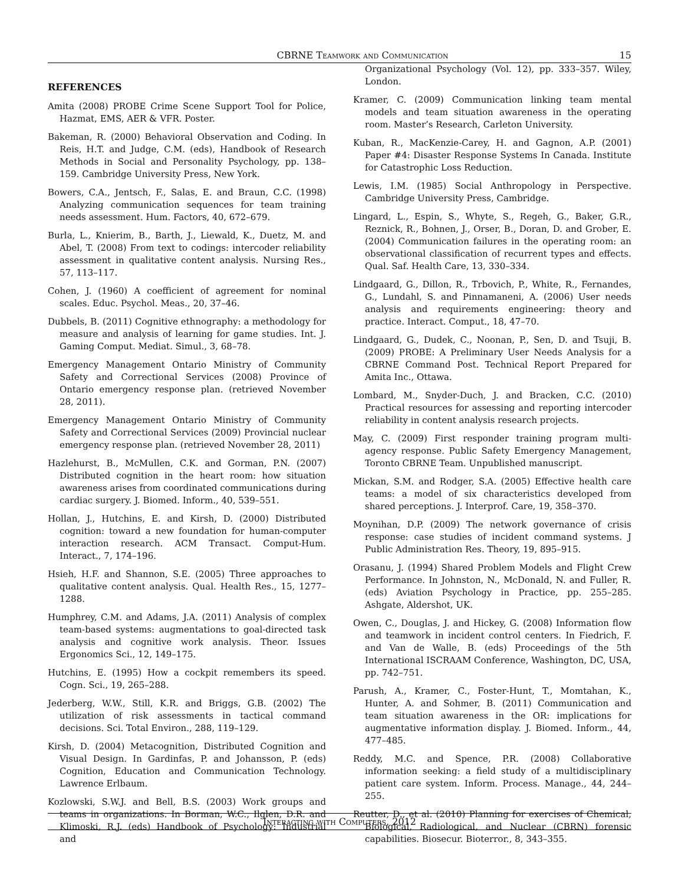CBRNE Teamwork and Communication 15
REFERENCES
Amita (2008) PROBE Crime Scene Support Tool for Police, Hazmat, EMS, AER & VFR. Poster.
Bakeman, R. (2000) Behavioral Observation and Coding. In Reis, H.T. and Judge, C.M. (eds), Handbook of Research Methods in Social and Personality Psychology, pp. 138–159. Cambridge University Press, New York.
Bowers, C.A., Jentsch, F., Salas, E. and Braun, C.C. (1998) Analyzing communication sequences for team training needs assessment. Hum. Factors, 40, 672–679.
Burla, L., Knierim, B., Barth, J., Liewald, K., Duetz, M. and Abel, T. (2008) From text to codings: intercoder reliability assessment in qualitative content analysis. Nursing Res., 57, 113–117.
Cohen, J. (1960) A coefficient of agreement for nominal scales. Educ. Psychol. Meas., 20, 37–46.
Dubbels, B. (2011) Cognitive ethnography: a methodology for measure and analysis of learning for game studies. Int. J. Gaming Comput. Mediat. Simul., 3, 68–78.
Emergency Management Ontario Ministry of Community Safety and Correctional Services (2008) Province of Ontario emergency response plan. (retrieved November 28, 2011).
Emergency Management Ontario Ministry of Community Safety and Correctional Services (2009) Provincial nuclear emergency response plan. (retrieved November 28, 2011)
Hazlehurst, B., McMullen, C.K. and Gorman, P.N. (2007) Distributed cognition in the heart room: how situation awareness arises from coordinated communications during cardiac surgery. J. Biomed. Inform., 40, 539–551.
Hollan, J., Hutchins, E. and Kirsh, D. (2000) Distributed cognition: toward a new foundation for human-computer interaction research. ACM Transact. Comput-Hum. Interact., 7, 174–196.
Hsieh, H.F. and Shannon, S.E. (2005) Three approaches to qualitative content analysis. Qual. Health Res., 15, 1277–1288.
Humphrey, C.M. and Adams, J.A. (2011) Analysis of complex team-based systems: augmentations to goal-directed task analysis and cognitive work analysis. Theor. Issues Ergonomics Sci., 12, 149–175.
Hutchins, E. (1995) How a cockpit remembers its speed. Cogn. Sci., 19, 265–288.
Jederberg, W.W., Still, K.R. and Briggs, G.B. (2002) The utilization of risk assessments in tactical command decisions. Sci. Total Environ., 288, 119–129.
Kirsh, D. (2004) Metacognition, Distributed Cognition and Visual Design. In Gardinfas, P. and Johansson, P. (eds) Cognition, Education and Communication Technology. Lawrence Erlbaum.
Kozlowski, S.W.J. and Bell, B.S. (2003) Work groups and teams in organizations. In Borman, W.C., Ilglen, D.R. and Klimoski, R.J. (eds) Handbook of Psychology: Industrial and
Organizational Psychology (Vol. 12), pp. 333–357. Wiley, London.
Kramer, C. (2009) Communication linking team mental models and team situation awareness in the operating room. Master’s Research, Carleton University.
Kuban, R., MacKenzie-Carey, H. and Gagnon, A.P. (2001) Paper #4: Disaster Response Systems In Canada. Institute for Catastrophic Loss Reduction.
Lewis, I.M. (1985) Social Anthropology in Perspective. Cambridge University Press, Cambridge.
Lingard, L., Espin, S., Whyte, S., Regeh, G., Baker, G.R., Reznick, R., Bohnen, J., Orser, B., Doran, D. and Grober, E. (2004) Communication failures in the operating room: an observational classification of recurrent types and effects. Qual. Saf. Health Care, 13, 330–334.
Lindgaard, G., Dillon, R., Trbovich, P., White, R., Fernandes, G., Lundahl, S. and Pinnamaneni, A. (2006) User needs analysis and requirements engineering: theory and practice. Interact. Comput., 18, 47–70.
Lindgaard, G., Dudek, C., Noonan, P., Sen, D. and Tsuji, B. (2009) PROBE: A Preliminary User Needs Analysis for a CBRNE Command Post. Technical Report Prepared for Amita Inc., Ottawa.
Lombard, M., Snyder-Duch, J. and Bracken, C.C. (2010) Practical resources for assessing and reporting intercoder reliability in content analysis research projects.
May, C. (2009) First responder training program multi-agency response. Public Safety Emergency Management, Toronto CBRNE Team. Unpublished manuscript.
Mickan, S.M. and Rodger, S.A. (2005) Effective health care teams: a model of six characteristics developed from shared perceptions. J. Interprof. Care, 19, 358–370.
Moynihan, D.P. (2009) The network governance of crisis response: case studies of incident command systems. J Public Administration Res. Theory, 19, 895–915.
Orasanu, J. (1994) Shared Problem Models and Flight Crew Performance. In Johnston, N., McDonald, N. and Fuller, R. (eds) Aviation Psychology in Practice, pp. 255–285. Ashgate, Aldershot, UK.
Owen, C., Douglas, J. and Hickey, G. (2008) Information flow and teamwork in incident control centers. In Fiedrich, F. and Van de Walle, B. (eds) Proceedings of the 5th International ISCRAAM Conference, Washington, DC, USA, pp. 742–751.
Parush, A., Kramer, C., Foster-Hunt, T., Momtahan, K., Hunter, A. and Sohmer, B. (2011) Communication and team situation awareness in the OR: implications for augmentative information display. J. Biomed. Inform., 44, 477–485.
Reddy, M.C. and Spence, P.R. (2008) Collaborative information seeking: a field study of a multidisciplinary patient care system. Inform. Process. Manage., 44, 244–255.
Reutter, D., et al. (2010) Planning for exercises of Chemical, Biological, Radiological, and Nuclear (CBRN) forensic capabilities. Biosecur. Bioterror., 8, 343–355.
Interacting with Computers, 2012